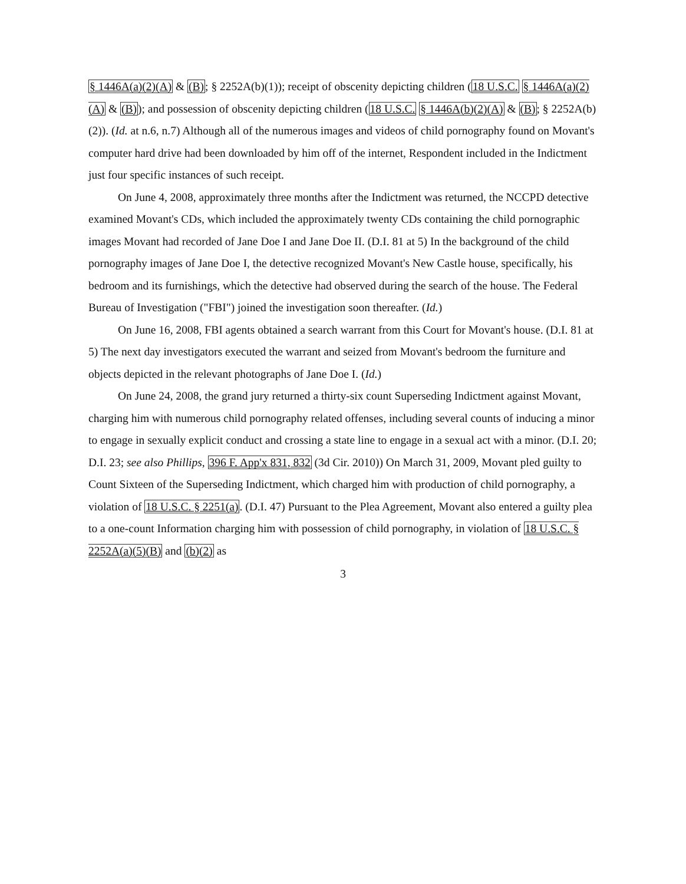§ 1446A(a)(2)(A) & (B); § 2252A(b)(1)); receipt of obscenity depicting children (18 U.S.C. § 1446A(a)(2)(A) & (B)); and possession of obscenity depicting children (18 U.S.C. § 1446A(b)(2)(A) & (B); § 2252A(b)(2)). (Id. at n.6, n.7) Although all of the numerous images and videos of child pornography found on Movant's computer hard drive had been downloaded by him off of the internet, Respondent included in the Indictment just four specific instances of such receipt.
On June 4, 2008, approximately three months after the Indictment was returned, the NCCPD detective examined Movant's CDs, which included the approximately twenty CDs containing the child pornographic images Movant had recorded of Jane Doe I and Jane Doe II. (D.I. 81 at 5) In the background of the child pornography images of Jane Doe I, the detective recognized Movant's New Castle house, specifically, his bedroom and its furnishings, which the detective had observed during the search of the house. The Federal Bureau of Investigation ("FBI") joined the investigation soon thereafter. (Id.)
On June 16, 2008, FBI agents obtained a search warrant from this Court for Movant's house. (D.I. 81 at 5) The next day investigators executed the warrant and seized from Movant's bedroom the furniture and objects depicted in the relevant photographs of Jane Doe I. (Id.)
On June 24, 2008, the grand jury returned a thirty-six count Superseding Indictment against Movant, charging him with numerous child pornography related offenses, including several counts of inducing a minor to engage in sexually explicit conduct and crossing a state line to engage in a sexual act with a minor. (D.I. 20; D.I. 23; see also Phillips, 396 F. App'x 831, 832 (3d Cir. 2010)) On March 31, 2009, Movant pled guilty to Count Sixteen of the Superseding Indictment, which charged him with production of child pornography, a violation of 18 U.S.C. § 2251(a). (D.I. 47) Pursuant to the Plea Agreement, Movant also entered a guilty plea to a one-count Information charging him with possession of child pornography, in violation of 18 U.S.C. § 2252A(a)(5)(B) and (b)(2) as
3